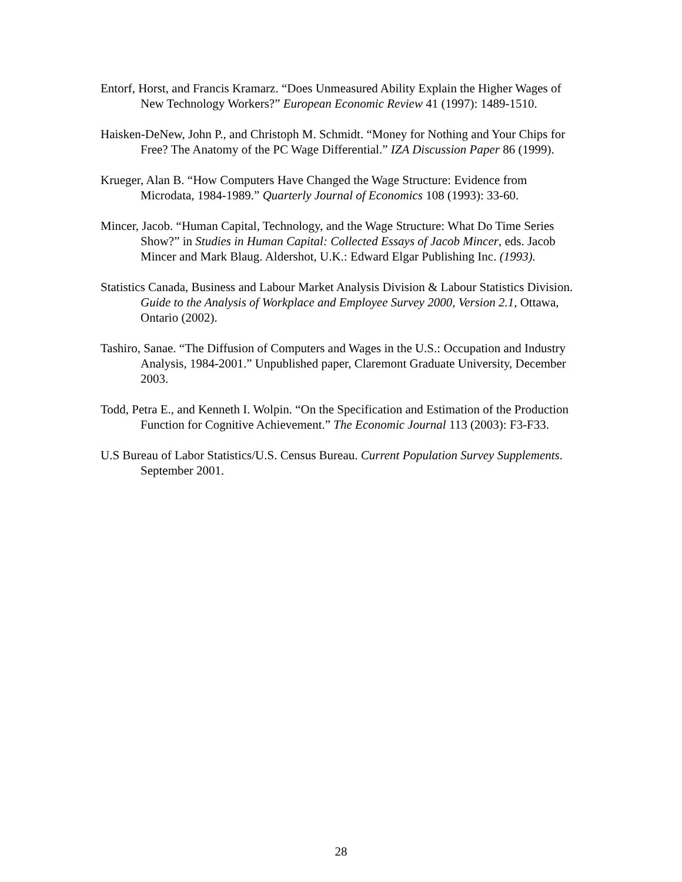Entorf, Horst, and Francis Kramarz. “Does Unmeasured Ability Explain the Higher Wages of New Technology Workers?” European Economic Review 41 (1997): 1489-1510.
Haisken-DeNew, John P., and Christoph M. Schmidt. “Money for Nothing and Your Chips for Free? The Anatomy of the PC Wage Differential.” IZA Discussion Paper 86 (1999).
Krueger, Alan B. “How Computers Have Changed the Wage Structure: Evidence from Microdata, 1984-1989.” Quarterly Journal of Economics 108 (1993): 33-60.
Mincer, Jacob. “Human Capital, Technology, and the Wage Structure: What Do Time Series Show?” in Studies in Human Capital: Collected Essays of Jacob Mincer, eds. Jacob Mincer and Mark Blaug. Aldershot, U.K.: Edward Elgar Publishing Inc. (1993).
Statistics Canada, Business and Labour Market Analysis Division & Labour Statistics Division. Guide to the Analysis of Workplace and Employee Survey 2000, Version 2.1, Ottawa, Ontario (2002).
Tashiro, Sanae. “The Diffusion of Computers and Wages in the U.S.: Occupation and Industry Analysis, 1984-2001.” Unpublished paper, Claremont Graduate University, December 2003.
Todd, Petra E., and Kenneth I. Wolpin. “On the Specification and Estimation of the Production Function for Cognitive Achievement.” The Economic Journal 113 (2003): F3-F33.
U.S Bureau of Labor Statistics/U.S. Census Bureau. Current Population Survey Supplements. September 2001.
28